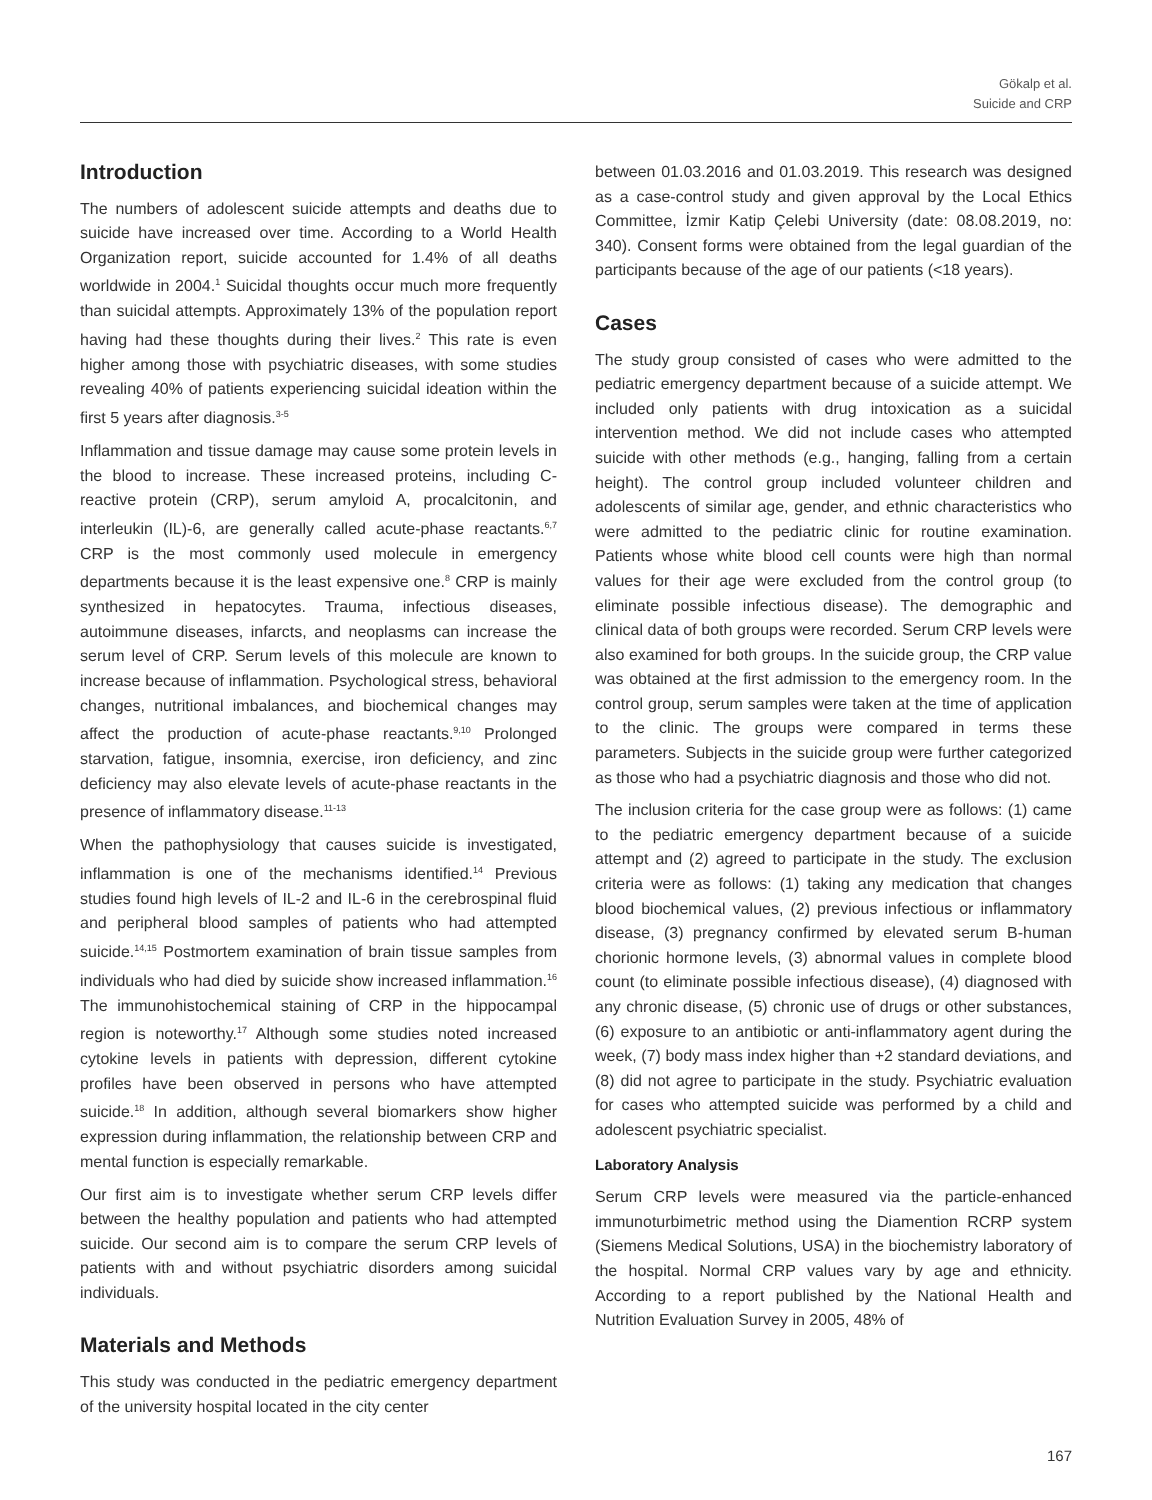Gökalp et al.
Suicide and CRP
Introduction
The numbers of adolescent suicide attempts and deaths due to suicide have increased over time. According to a World Health Organization report, suicide accounted for 1.4% of all deaths worldwide in 2004.<sup>1</sup> Suicidal thoughts occur much more frequently than suicidal attempts. Approximately 13% of the population report having had these thoughts during their lives.<sup>2</sup> This rate is even higher among those with psychiatric diseases, with some studies revealing 40% of patients experiencing suicidal ideation within the first 5 years after diagnosis.<sup>3-5</sup>
Inflammation and tissue damage may cause some protein levels in the blood to increase. These increased proteins, including C-reactive protein (CRP), serum amyloid A, procalcitonin, and interleukin (IL)-6, are generally called acute-phase reactants.<sup>6,7</sup> CRP is the most commonly used molecule in emergency departments because it is the least expensive one.<sup>8</sup> CRP is mainly synthesized in hepatocytes. Trauma, infectious diseases, autoimmune diseases, infarcts, and neoplasms can increase the serum level of CRP. Serum levels of this molecule are known to increase because of inflammation. Psychological stress, behavioral changes, nutritional imbalances, and biochemical changes may affect the production of acute-phase reactants.<sup>9,10</sup> Prolonged starvation, fatigue, insomnia, exercise, iron deficiency, and zinc deficiency may also elevate levels of acute-phase reactants in the presence of inflammatory disease.<sup>11-13</sup>
When the pathophysiology that causes suicide is investigated, inflammation is one of the mechanisms identified.<sup>14</sup> Previous studies found high levels of IL-2 and IL-6 in the cerebrospinal fluid and peripheral blood samples of patients who had attempted suicide.<sup>14,15</sup> Postmortem examination of brain tissue samples from individuals who had died by suicide show increased inflammation.<sup>16</sup> The immunohistochemical staining of CRP in the hippocampal region is noteworthy.<sup>17</sup> Although some studies noted increased cytokine levels in patients with depression, different cytokine profiles have been observed in persons who have attempted suicide.<sup>18</sup> In addition, although several biomarkers show higher expression during inflammation, the relationship between CRP and mental function is especially remarkable.
Our first aim is to investigate whether serum CRP levels differ between the healthy population and patients who had attempted suicide. Our second aim is to compare the serum CRP levels of patients with and without psychiatric disorders among suicidal individuals.
Materials and Methods
This study was conducted in the pediatric emergency department of the university hospital located in the city center
between 01.03.2016 and 01.03.2019. This research was designed as a case-control study and given approval by the Local Ethics Committee, İzmir Katip Çelebi University (date: 08.08.2019, no: 340). Consent forms were obtained from the legal guardian of the participants because of the age of our patients (<18 years).
Cases
The study group consisted of cases who were admitted to the pediatric emergency department because of a suicide attempt. We included only patients with drug intoxication as a suicidal intervention method. We did not include cases who attempted suicide with other methods (e.g., hanging, falling from a certain height). The control group included volunteer children and adolescents of similar age, gender, and ethnic characteristics who were admitted to the pediatric clinic for routine examination. Patients whose white blood cell counts were high than normal values for their age were excluded from the control group (to eliminate possible infectious disease). The demographic and clinical data of both groups were recorded. Serum CRP levels were also examined for both groups. In the suicide group, the CRP value was obtained at the first admission to the emergency room. In the control group, serum samples were taken at the time of application to the clinic. The groups were compared in terms these parameters. Subjects in the suicide group were further categorized as those who had a psychiatric diagnosis and those who did not.
The inclusion criteria for the case group were as follows: (1) came to the pediatric emergency department because of a suicide attempt and (2) agreed to participate in the study. The exclusion criteria were as follows: (1) taking any medication that changes blood biochemical values, (2) previous infectious or inflammatory disease, (3) pregnancy confirmed by elevated serum B-human chorionic hormone levels, (3) abnormal values in complete blood count (to eliminate possible infectious disease), (4) diagnosed with any chronic disease, (5) chronic use of drugs or other substances, (6) exposure to an antibiotic or anti-inflammatory agent during the week, (7) body mass index higher than +2 standard deviations, and (8) did not agree to participate in the study. Psychiatric evaluation for cases who attempted suicide was performed by a child and adolescent psychiatric specialist.
Laboratory Analysis
Serum CRP levels were measured via the particle-enhanced immunoturbimetric method using the Diamention RCRP system (Siemens Medical Solutions, USA) in the biochemistry laboratory of the hospital. Normal CRP values vary by age and ethnicity. According to a report published by the National Health and Nutrition Evaluation Survey in 2005, 48% of
167